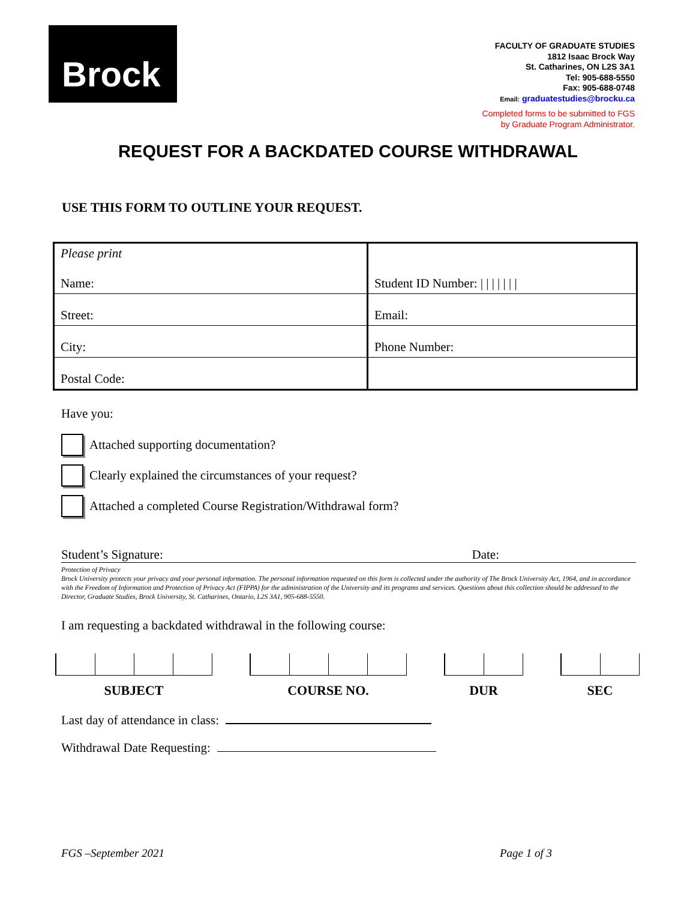Brock
FACULTY OF GRADUATE STUDIES
1812 Isaac Brock Way
St. Catharines, ON L2S 3A1
Tel: 905-688-5550
Fax: 905-688-0748
Email: graduatestudies@brocku.ca
Completed forms to be submitted to FGS
by Graduate Program Administrator.
REQUEST FOR A BACKDATED COURSE WITHDRAWAL
USE THIS FORM TO OUTLINE YOUR REQUEST.
| Please print Name: | Student ID Number: / / / / / / / |
| Street: | Email: |
| City: | Phone Number: |
| Postal Code: | |
Have you:
Attached supporting documentation?
Clearly explained the circumstances of your request?
Attached a completed Course Registration/Withdrawal form?
Student’s Signature: Date:
Protection of Privacy
Brock University protects your privacy and your personal information. The personal information requested on this form is collected under the authority of The Brock University Act, 1964, and in accordance with the Freedom of Information and Protection of Privacy Act (FIPPA) for the administration of the University and its programs and services. Questions about this collection should be addressed to the Director, Graduate Studies, Brock University, St. Catharines, Ontario, L2S 3A1, 905-688-5550.
I am requesting a backdated withdrawal in the following course:
SUBJECT COURSE NO. DUR SEC
Last day of attendance in class:
Withdrawal Date Requesting:
FGS –September 2021 Page 1 of 3